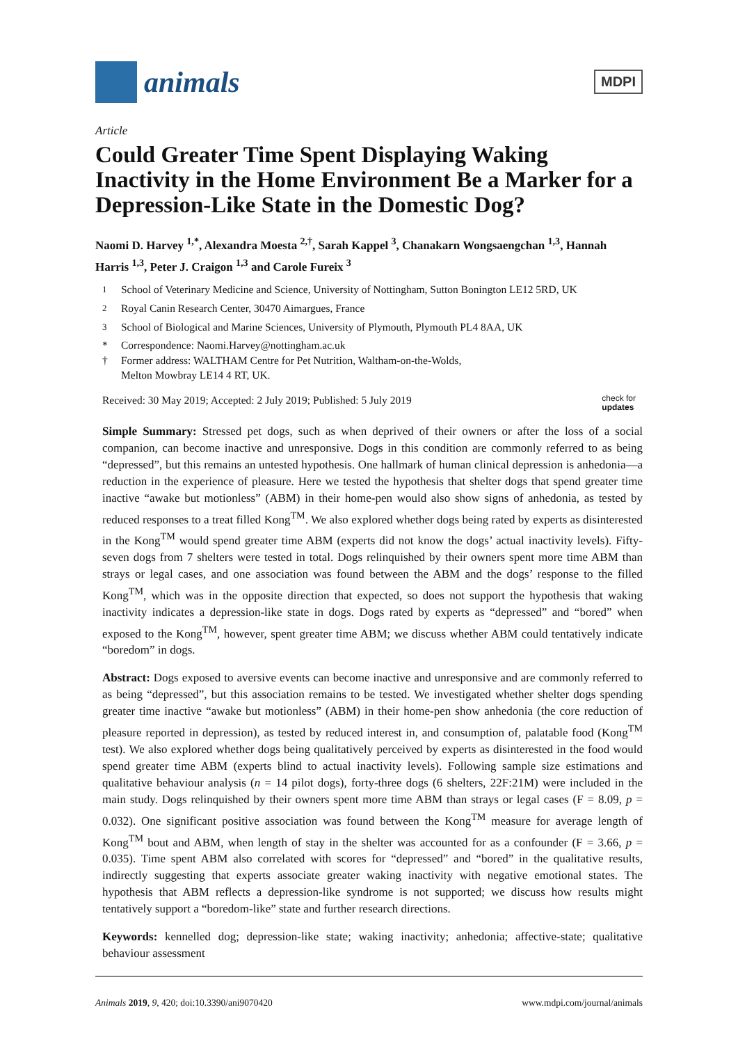animals
MDPI
Article
Could Greater Time Spent Displaying Waking Inactivity in the Home Environment Be a Marker for a Depression-Like State in the Domestic Dog?
Naomi D. Harvey <sup>1,*</sup>, Alexandra Moesta <sup>2,†</sup>, Sarah Kappel <sup>3</sup>, Chanakarn Wongsaengchan <sup>1,3</sup>, Hannah Harris <sup>1,3</sup>, Peter J. Craigon <sup>1,3</sup> and Carole Fureix <sup>3</sup>
<sup>1</sup> School of Veterinary Medicine and Science, University of Nottingham, Sutton Bonington LE12 5RD, UK
<sup>2</sup> Royal Canin Research Center, 30470 Aimargues, France
<sup>3</sup> School of Biological and Marine Sciences, University of Plymouth, Plymouth PL4 8AA, UK
* Correspondence: Naomi.Harvey@nottingham.ac.uk
† Former address: WALTHAM Centre for Pet Nutrition, Waltham-on-the-Wolds,
Melton Mowbray LE14 4 RT, UK.
Received: 30 May 2019; Accepted: 2 July 2019; Published: 5 July 2019 check for
updates
Simple Summary: Stressed pet dogs, such as when deprived of their owners or after the loss of a social companion, can become inactive and unresponsive. Dogs in this condition are commonly referred to as being “depressed”, but this remains an untested hypothesis. One hallmark of human clinical depression is anhedonia—a reduction in the experience of pleasure. Here we tested the hypothesis that shelter dogs that spend greater time inactive “awake but motionless” (ABM) in their home-pen would also show signs of anhedonia, as tested by reduced responses to a treat filled Kong<sup>TM</sup>. We also explored whether dogs being rated by experts as disinterested in the Kong<sup>TM</sup> would spend greater time ABM (experts did not know the dogs’ actual inactivity levels). Fifty-seven dogs from 7 shelters were tested in total. Dogs relinquished by their owners spent more time ABM than strays or legal cases, and one association was found between the ABM and the dogs’ response to the filled Kong<sup>TM</sup>, which was in the opposite direction that expected, so does not support the hypothesis that waking inactivity indicates a depression-like state in dogs. Dogs rated by experts as “depressed” and “bored” when exposed to the Kong<sup>TM</sup>, however, spent greater time ABM; we discuss whether ABM could tentatively indicate “boredom” in dogs.
Abstract: Dogs exposed to aversive events can become inactive and unresponsive and are commonly referred to as being “depressed”, but this association remains to be tested. We investigated whether shelter dogs spending greater time inactive “awake but motionless” (ABM) in their home-pen show anhedonia (the core reduction of pleasure reported in depression), as tested by reduced interest in, and consumption of, palatable food (Kong<sup>TM</sup> test). We also explored whether dogs being qualitatively perceived by experts as disinterested in the food would spend greater time ABM (experts blind to actual inactivity levels). Following sample size estimations and qualitative behaviour analysis (n = 14 pilot dogs), forty-three dogs (6 shelters, 22F:21M) were included in the main study. Dogs relinquished by their owners spent more time ABM than strays or legal cases (F = 8.09, p = 0.032). One significant positive association was found between the Kong<sup>TM</sup> measure for average length of Kong<sup>TM</sup> bout and ABM, when length of stay in the shelter was accounted for as a confounder (F = 3.66, p = 0.035). Time spent ABM also correlated with scores for “depressed” and “bored” in the qualitative results, indirectly suggesting that experts associate greater waking inactivity with negative emotional states. The hypothesis that ABM reflects a depression-like syndrome is not supported; we discuss how results might tentatively support a “boredom-like” state and further research directions.
Keywords: kennelled dog; depression-like state; waking inactivity; anhedonia; affective-state; qualitative behaviour assessment
Animals 2019, 9, 420; doi:10.3390/ani9070420 www.mdpi.com/journal/animals